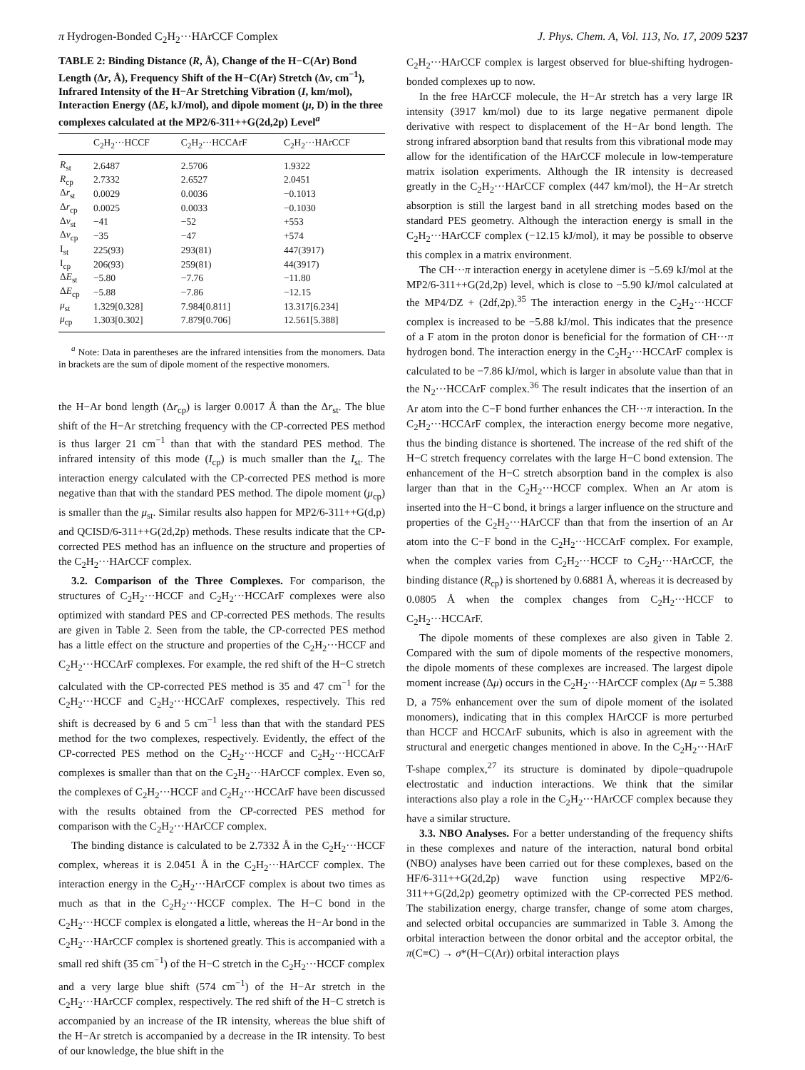π Hydrogen-Bonded C<sub>2</sub>H<sub>2</sub>···HArCCF Complex J. Phys. Chem. A, Vol. 113, No. 17, 2009 5237
TABLE 2: Binding Distance (R, Å), Change of the H−C(Ar) Bond Length (Δr, Å), Frequency Shift of the H−C(Ar) Stretch (Δv, cm<sup>−1</sup>), Infrared Intensity of the H−Ar Stretching Vibration (I, km/mol), Interaction Energy (ΔE, kJ/mol), and dipole moment (μ, D) in the three complexes calculated at the MP2/6-311++G(2d,2p) Level<sup>a</sup>
| | C<sub>2</sub>H<sub>2</sub>···HCCF | C<sub>2</sub>H<sub>2</sub>···HCCArF | C<sub>2</sub>H<sub>2</sub>···HArCCF |
| --- | --- | --- | --- |
| R<sub>st</sub> | 2.6487 | 2.5706 | 1.9322 |
| R<sub>cp</sub> | 2.7332 | 2.6527 | 2.0451 |
| Δ r<sub>st</sub> | 0.0029 | 0.0036 | −0.1013 |
| Δ r<sub>cp</sub> | 0.0025 | 0.0033 | −0.1030 |
| Δ v<sub>st</sub> | −41 | −52 | +553 |
| Δ v<sub>cp</sub> | −35 | −47 | +574 |
| I<sub>st</sub> | 225(93) | 293(81) | 447(3917) |
| I<sub>cp</sub> | 206(93) | 259(81) | 44(3917) |
| Δ E<sub>st</sub> | −5.80 | −7.76 | −11.80 |
| Δ E<sub>cp</sub> | −5.88 | −7.86 | −12.15 |
| μ<sub>st</sub> | 1.329[0.328] | 7.984[0.811] | 13.317[6.234] |
| μ<sub>cp</sub> | 1.303[0.302] | 7.879[0.706] | 12.561[5.388] |
<sup>a</sup> Note: Data in parentheses are the infrared intensities from the monomers. Data in brackets are the sum of dipole moment of the respective monomers.
the H−Ar bond length (Δr<sub>cp</sub>) is larger 0.0017 Å than the Δr<sub>st</sub>. The blue shift of the H−Ar stretching frequency with the CP-corrected PES method is thus larger 21 cm<sup>−1</sup> than that with the standard PES method. The infrared intensity of this mode (I<sub>cp</sub>) is much smaller than the I<sub>st</sub>. The interaction energy calculated with the CP-corrected PES method is more negative than that with the standard PES method. The dipole moment (μ<sub>cp</sub>) is smaller than the μ<sub>st</sub>. Similar results also happen for MP2/6-311++G(d,p) and QCISD/6-311++G(2d,2p) methods. These results indicate that the CP-corrected PES method has an influence on the structure and properties of the C<sub>2</sub>H<sub>2</sub>···HArCCF complex.
3.2. Comparison of the Three Complexes. For comparison, the structures of C<sub>2</sub>H<sub>2</sub>···HCCF and C<sub>2</sub>H<sub>2</sub>···HCCArF complexes were also optimized with standard PES and CP-corrected PES methods. The results are given in Table 2. Seen from the table, the CP-corrected PES method has a little effect on the structure and properties of the C<sub>2</sub>H<sub>2</sub>···HCCF and C<sub>2</sub>H<sub>2</sub>···HCCArF complexes. For example, the red shift of the H−C stretch calculated with the CP-corrected PES method is 35 and 47 cm<sup>−1</sup> for the C<sub>2</sub>H<sub>2</sub>···HCCF and C<sub>2</sub>H<sub>2</sub>···HCCArF complexes, respectively. This red shift is decreased by 6 and 5 cm<sup>−1</sup> less than that with the standard PES method for the two complexes, respectively. Evidently, the effect of the CP-corrected PES method on the C<sub>2</sub>H<sub>2</sub>···HCCF and C<sub>2</sub>H<sub>2</sub>···HCCArF complexes is smaller than that on the C<sub>2</sub>H<sub>2</sub>···HArCCF complex. Even so, the complexes of C<sub>2</sub>H<sub>2</sub>···HCCF and C<sub>2</sub>H<sub>2</sub>···HCCArF have been discussed with the results obtained from the CP-corrected PES method for comparison with the C<sub>2</sub>H<sub>2</sub>···HArCCF complex.
The binding distance is calculated to be 2.7332 Å in the C<sub>2</sub>H<sub>2</sub>···HCCF complex, whereas it is 2.0451 Å in the C<sub>2</sub>H<sub>2</sub>···HArCCF complex. The interaction energy in the C<sub>2</sub>H<sub>2</sub>···HArCCF complex is about two times as much as that in the C<sub>2</sub>H<sub>2</sub>···HCCF complex. The H−C bond in the C<sub>2</sub>H<sub>2</sub>···HCCF complex is elongated a little, whereas the H−Ar bond in the C<sub>2</sub>H<sub>2</sub>···HArCCF complex is shortened greatly. This is accompanied with a small red shift (35 cm<sup>−1</sup>) of the H−C stretch in the C<sub>2</sub>H<sub>2</sub>···HCCF complex and a very large blue shift (574 cm<sup>−1</sup>) of the H−Ar stretch in the C<sub>2</sub>H<sub>2</sub>···HArCCF complex, respectively. The red shift of the H−C stretch is accompanied by an increase of the IR intensity, whereas the blue shift of the H−Ar stretch is accompanied by a decrease in the IR intensity. To best of our knowledge, the blue shift in the
C<sub>2</sub>H<sub>2</sub>···HArCCF complex is largest observed for blue-shifting hydrogen-bonded complexes up to now.
In the free HArCCF molecule, the H−Ar stretch has a very large IR intensity (3917 km/mol) due to its large negative permanent dipole derivative with respect to displacement of the H−Ar bond length. The strong infrared absorption band that results from this vibrational mode may allow for the identification of the HArCCF molecule in low-temperature matrix isolation experiments. Although the IR intensity is decreased greatly in the C<sub>2</sub>H<sub>2</sub>···HArCCF complex (447 km/mol), the H−Ar stretch absorption is still the largest band in all stretching modes based on the standard PES geometry. Although the interaction energy is small in the C<sub>2</sub>H<sub>2</sub>···HArCCF complex (−12.15 kJ/mol), it may be possible to observe this complex in a matrix environment.
The CH···π interaction energy in acetylene dimer is −5.69 kJ/mol at the MP2/6-311++G(2d,2p) level, which is close to −5.90 kJ/mol calculated at the MP4/DZ + (2df,2p).<sup>35</sup> The interaction energy in the C<sub>2</sub>H<sub>2</sub>···HCCF complex is increased to be −5.88 kJ/mol. This indicates that the presence of a F atom in the proton donor is beneficial for the formation of CH···π hydrogen bond. The interaction energy in the C<sub>2</sub>H<sub>2</sub>···HCCArF complex is calculated to be −7.86 kJ/mol, which is larger in absolute value than that in the N<sub>2</sub>···HCCArF complex.<sup>36</sup> The result indicates that the insertion of an Ar atom into the C−F bond further enhances the CH···π interaction. In the C<sub>2</sub>H<sub>2</sub>···HCCArF complex, the interaction energy become more negative, thus the binding distance is shortened. The increase of the red shift of the H−C stretch frequency correlates with the large H−C bond extension. The enhancement of the H−C stretch absorption band in the complex is also larger than that in the C<sub>2</sub>H<sub>2</sub>···HCCF complex. When an Ar atom is inserted into the H−C bond, it brings a larger influence on the structure and properties of the C<sub>2</sub>H<sub>2</sub>···HArCCF than that from the insertion of an Ar atom into the C−F bond in the C<sub>2</sub>H<sub>2</sub>···HCCArF complex. For example, when the complex varies from C<sub>2</sub>H<sub>2</sub>···HCCF to C<sub>2</sub>H<sub>2</sub>···HArCCF, the binding distance (R<sub>cp</sub>) is shortened by 0.6881 Å, whereas it is decreased by 0.0805 Å when the complex changes from C<sub>2</sub>H<sub>2</sub>···HCCF to C<sub>2</sub>H<sub>2</sub>···HCCArF.
The dipole moments of these complexes are also given in Table 2. Compared with the sum of dipole moments of the respective monomers, the dipole moments of these complexes are increased. The largest dipole moment increase (Δμ) occurs in the C<sub>2</sub>H<sub>2</sub>···HArCCF complex (Δμ = 5.388 D, a 75% enhancement over the sum of dipole moment of the isolated monomers), indicating that in this complex HArCCF is more perturbed than HCCF and HCCArF subunits, which is also in agreement with the structural and energetic changes mentioned in above. In the C<sub>2</sub>H<sub>2</sub>···HArF T-shape complex,<sup>27</sup> its structure is dominated by dipole−quadrupole electrostatic and induction interactions. We think that the similar interactions also play a role in the C<sub>2</sub>H<sub>2</sub>···HArCCF complex because they have a similar structure.
3.3. NBO Analyses. For a better understanding of the frequency shifts in these complexes and nature of the interaction, natural bond orbital (NBO) analyses have been carried out for these complexes, based on the HF/6-311++G(2d,2p) wave function using respective MP2/6-311++G(2d,2p) geometry optimized with the CP-corrected PES method. The stabilization energy, charge transfer, change of some atom charges, and selected orbital occupancies are summarized in Table 3. Among the orbital interaction between the donor orbital and the acceptor orbital, the π(C≡C) → σ*(H−C(Ar)) orbital interaction plays